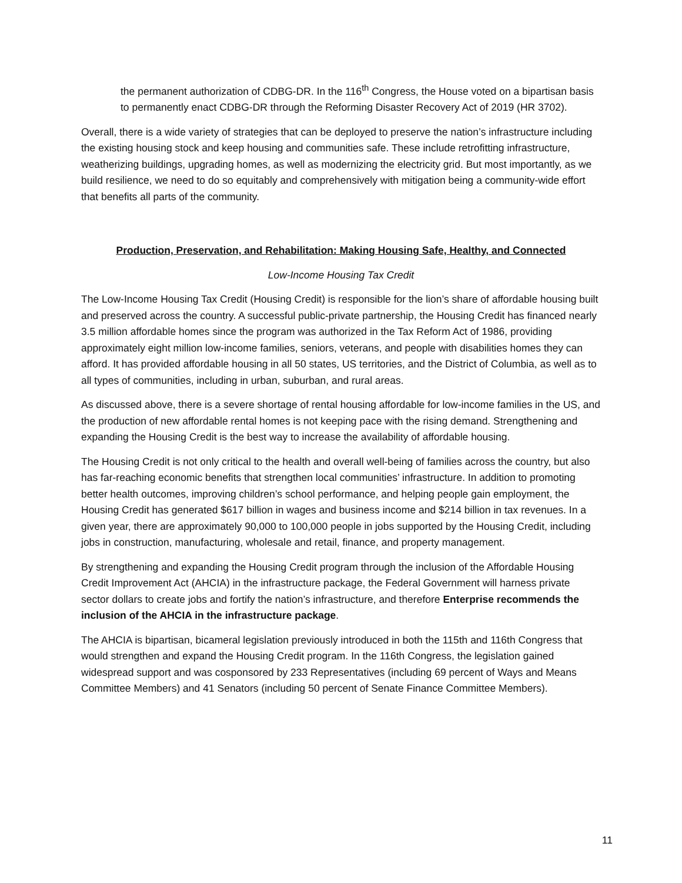the permanent authorization of CDBG-DR. In the 116<sup>th</sup> Congress, the House voted on a bipartisan basis to permanently enact CDBG-DR through the Reforming Disaster Recovery Act of 2019 (HR 3702).
Overall, there is a wide variety of strategies that can be deployed to preserve the nation’s infrastructure including the existing housing stock and keep housing and communities safe. These include retrofitting infrastructure, weatherizing buildings, upgrading homes, as well as modernizing the electricity grid. But most importantly, as we build resilience, we need to do so equitably and comprehensively with mitigation being a community-wide effort that benefits all parts of the community.
Production, Preservation, and Rehabilitation: Making Housing Safe, Healthy, and Connected
Low-Income Housing Tax Credit
The Low-Income Housing Tax Credit (Housing Credit) is responsible for the lion’s share of affordable housing built and preserved across the country. A successful public-private partnership, the Housing Credit has financed nearly 3.5 million affordable homes since the program was authorized in the Tax Reform Act of 1986, providing approximately eight million low-income families, seniors, veterans, and people with disabilities homes they can afford. It has provided affordable housing in all 50 states, US territories, and the District of Columbia, as well as to all types of communities, including in urban, suburban, and rural areas.
As discussed above, there is a severe shortage of rental housing affordable for low-income families in the US, and the production of new affordable rental homes is not keeping pace with the rising demand. Strengthening and expanding the Housing Credit is the best way to increase the availability of affordable housing.
The Housing Credit is not only critical to the health and overall well-being of families across the country, but also has far-reaching economic benefits that strengthen local communities’ infrastructure. In addition to promoting better health outcomes, improving children’s school performance, and helping people gain employment, the Housing Credit has generated $617 billion in wages and business income and $214 billion in tax revenues. In a given year, there are approximately 90,000 to 100,000 people in jobs supported by the Housing Credit, including jobs in construction, manufacturing, wholesale and retail, finance, and property management.
By strengthening and expanding the Housing Credit program through the inclusion of the Affordable Housing Credit Improvement Act (AHCIA) in the infrastructure package, the Federal Government will harness private sector dollars to create jobs and fortify the nation’s infrastructure, and therefore Enterprise recommends the inclusion of the AHCIA in the infrastructure package.
The AHCIA is bipartisan, bicameral legislation previously introduced in both the 115th and 116th Congress that would strengthen and expand the Housing Credit program. In the 116th Congress, the legislation gained widespread support and was cosponsored by 233 Representatives (including 69 percent of Ways and Means Committee Members) and 41 Senators (including 50 percent of Senate Finance Committee Members).
11